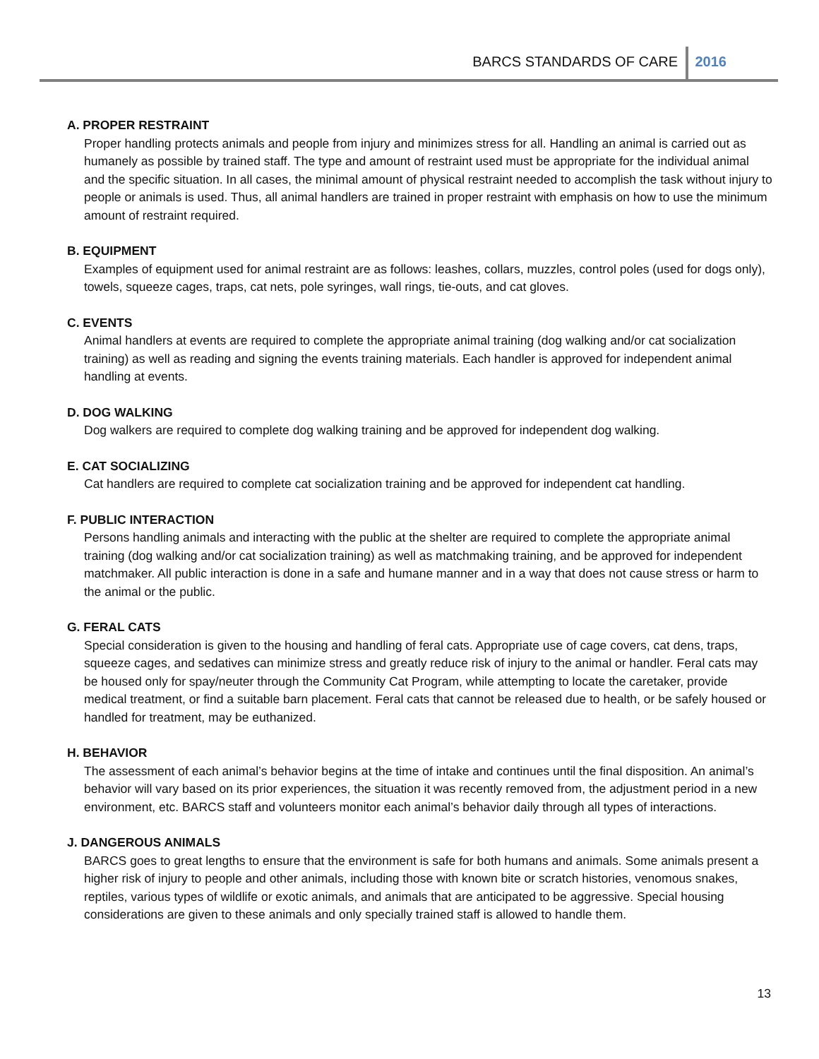BARCS STANDARDS OF CARE 2016
A. PROPER RESTRAINT
Proper handling protects animals and people from injury and minimizes stress for all. Handling an animal is carried out as humanely as possible by trained staff. The type and amount of restraint used must be appropriate for the individual animal and the specific situation. In all cases, the minimal amount of physical restraint needed to accomplish the task without injury to people or animals is used. Thus, all animal handlers are trained in proper restraint with emphasis on how to use the minimum amount of restraint required.
B. EQUIPMENT
Examples of equipment used for animal restraint are as follows: leashes, collars, muzzles, control poles (used for dogs only), towels, squeeze cages, traps, cat nets, pole syringes, wall rings, tie-outs, and cat gloves.
C. EVENTS
Animal handlers at events are required to complete the appropriate animal training (dog walking and/or cat socialization training) as well as reading and signing the events training materials. Each handler is approved for independent animal handling at events.
D. DOG WALKING
Dog walkers are required to complete dog walking training and be approved for independent dog walking.
E. CAT SOCIALIZING
Cat handlers are required to complete cat socialization training and be approved for independent cat handling.
F. PUBLIC INTERACTION
Persons handling animals and interacting with the public at the shelter are required to complete the appropriate animal training (dog walking and/or cat socialization training) as well as matchmaking training, and be approved for independent matchmaker. All public interaction is done in a safe and humane manner and in a way that does not cause stress or harm to the animal or the public.
G. FERAL CATS
Special consideration is given to the housing and handling of feral cats. Appropriate use of cage covers, cat dens, traps, squeeze cages, and sedatives can minimize stress and greatly reduce risk of injury to the animal or handler. Feral cats may be housed only for spay/neuter through the Community Cat Program, while attempting to locate the caretaker, provide medical treatment, or find a suitable barn placement. Feral cats that cannot be released due to health, or be safely housed or handled for treatment, may be euthanized.
H. BEHAVIOR
The assessment of each animal’s behavior begins at the time of intake and continues until the final disposition. An animal’s behavior will vary based on its prior experiences, the situation it was recently removed from, the adjustment period in a new environment, etc. BARCS staff and volunteers monitor each animal’s behavior daily through all types of interactions.
J. DANGEROUS ANIMALS
BARCS goes to great lengths to ensure that the environment is safe for both humans and animals. Some animals present a higher risk of injury to people and other animals, including those with known bite or scratch histories, venomous snakes, reptiles, various types of wildlife or exotic animals, and animals that are anticipated to be aggressive. Special housing considerations are given to these animals and only specially trained staff is allowed to handle them.
13